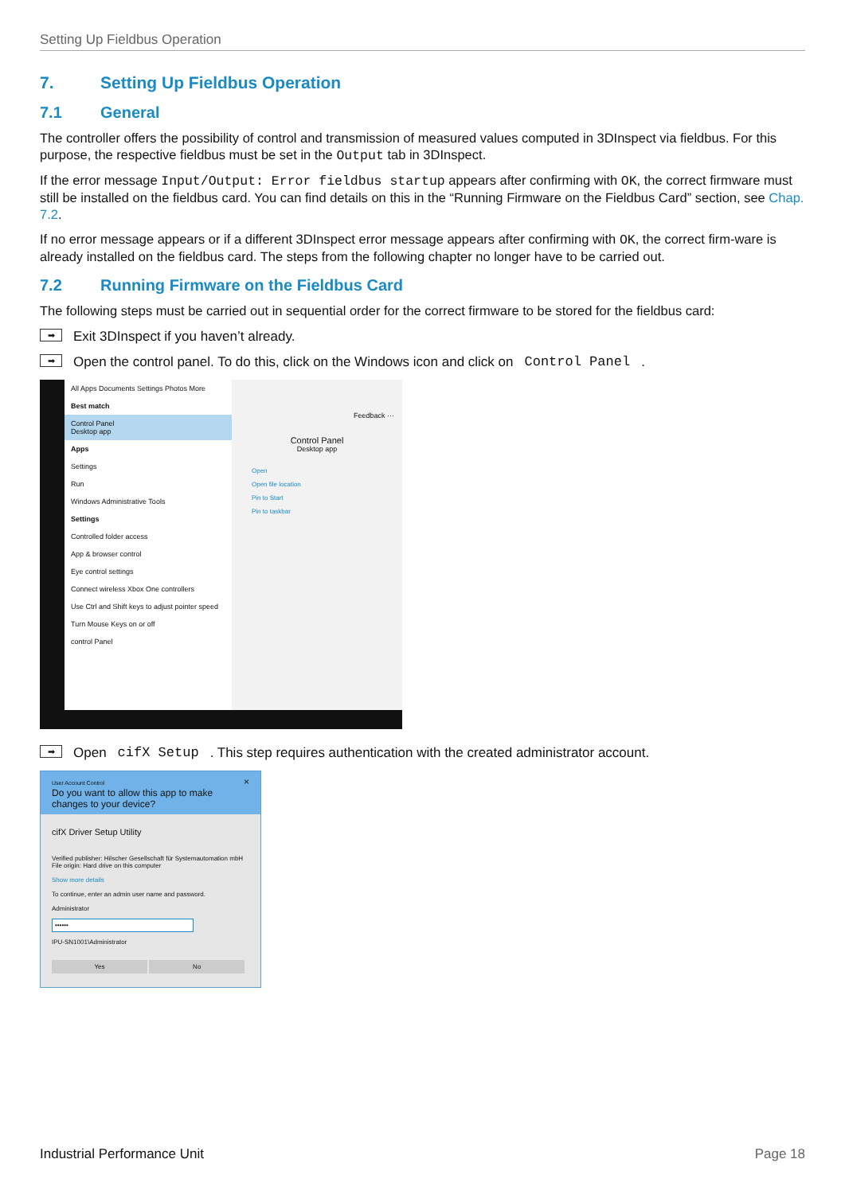Setting Up Fieldbus Operation
7. Setting Up Fieldbus Operation
7.1 General
The controller offers the possibility of control and transmission of measured values computed in 3DInspect via fieldbus. For this purpose, the respective fieldbus must be set in the Output tab in 3DInspect.
If the error message Input/Output: Error fieldbus startup appears after confirming with OK, the correct firmware must still be installed on the fieldbus card. You can find details on this in the “Running Firmware on the Fieldbus Card” section, see Chap. 7.2.
If no error message appears or if a different 3DInspect error message appears after confirming with OK, the correct firm-ware is already installed on the fieldbus card. The steps from the following chapter no longer have to be carried out.
7.2 Running Firmware on the Fieldbus Card
The following steps must be carried out in sequential order for the correct firmware to be stored for the fieldbus card:
➡
Exit 3DInspect if you haven’t already.
➡
Open the control panel. To do this, click on the Windows icon and click on Control Panel.
All Apps Documents Settings Photos More
Best match
Control Panel
Desktop app
Apps
Settings
Run
Windows Administrative Tools
Settings
Controlled folder access
App & browser control
Eye control settings
Connect wireless Xbox One controllers
Use Ctrl and Shift keys to adjust pointer speed
Turn Mouse Keys on or off
control Panel
Feedback ···
Control Panel
Desktop app
Open
Open file location
Pin to Start
Pin to taskbar
➡
Open cifX Setup. This step requires authentication with the created administrator account.
User Account Control ×
Do you want to allow this app to make changes to your device?
cifX Driver Setup Utility
Verified publisher: Hilscher Gesellschaft für Systemautomation mbH
File origin: Hard drive on this computer
Show more details
To continue, enter an admin user name and password.
Administrator
••••••
IPU-SN1001\Administrator
Yes No
Industrial Performance Unit Page 18